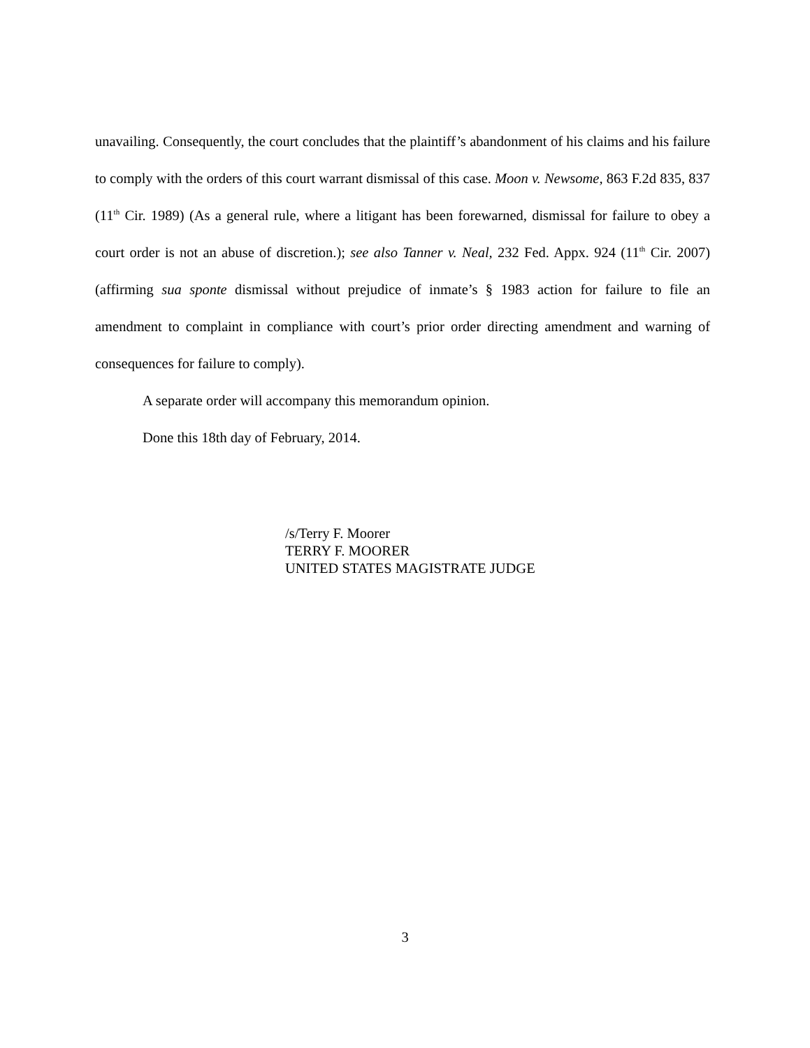unavailing. Consequently, the court concludes that the plaintiff’s abandonment of his claims and his failure to comply with the orders of this court warrant dismissal of this case. Moon v. Newsome, 863 F.2d 835, 837 (11<sup>th</sup> Cir. 1989) (As a general rule, where a litigant has been forewarned, dismissal for failure to obey a court order is not an abuse of discretion.); see also Tanner v. Neal, 232 Fed. Appx. 924 (11<sup>th</sup> Cir. 2007) (affirming sua sponte dismissal without prejudice of inmate’s § 1983 action for failure to file an amendment to complaint in compliance with court’s prior order directing amendment and warning of consequences for failure to comply).
A separate order will accompany this memorandum opinion.
Done this 18th day of February, 2014.
/s/Terry F. Moorer
TERRY F. MOORER
UNITED STATES MAGISTRATE JUDGE
3